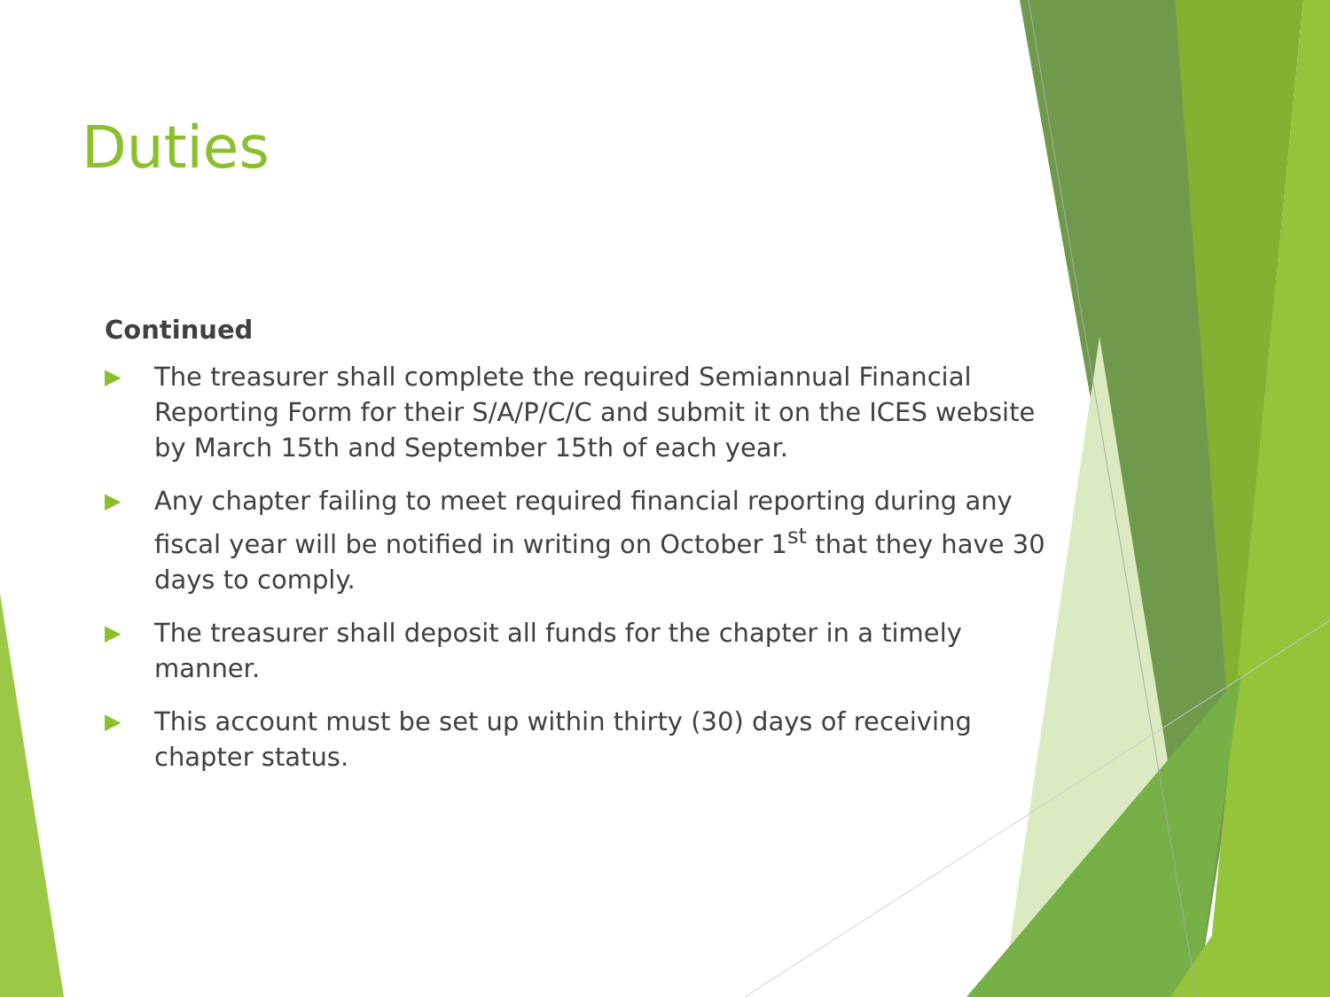Duties
Continued
▶ The treasurer shall complete the required Semiannual Financial Reporting Form for their S/A/P/C/C and submit it on the ICES website by March 15th and September 15th of each year.
▶ Any chapter failing to meet required financial reporting during any fiscal year will be notified in writing on October 1<sup>st</sup> that they have 30 days to comply.
▶ The treasurer shall deposit all funds for the chapter in a timely manner.
▶ This account must be set up within thirty (30) days of receiving chapter status.